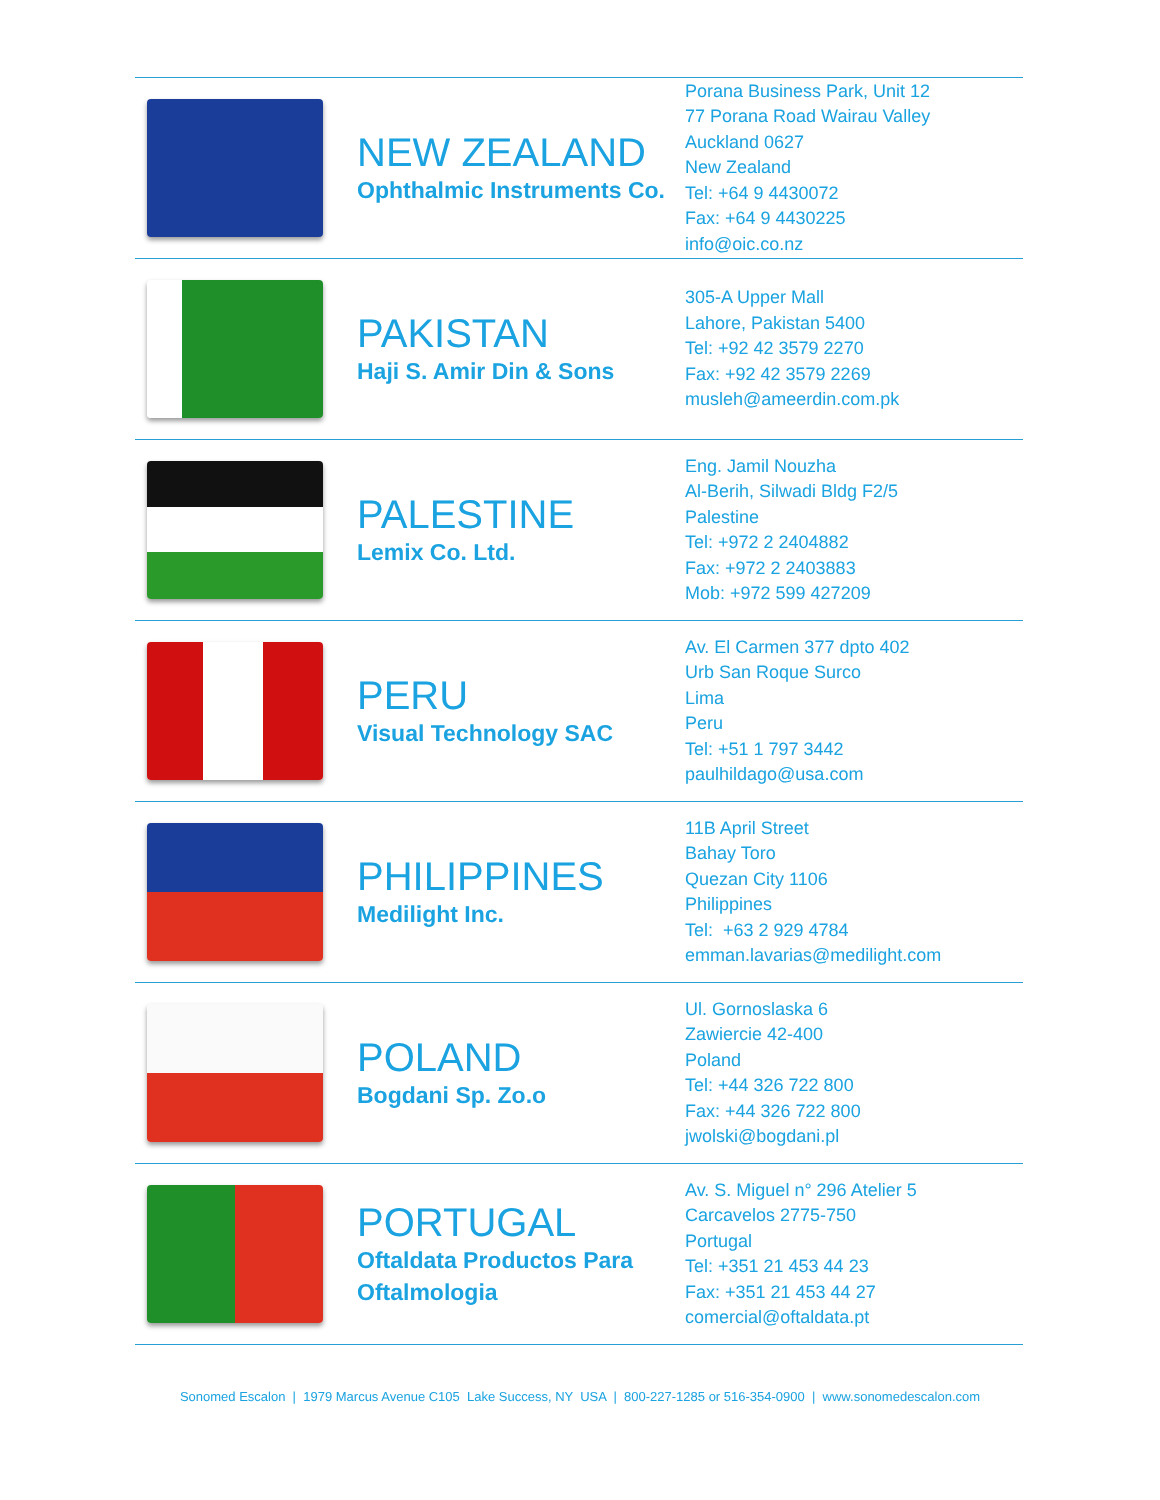| | NEW ZEALAND Ophthalmic Instruments Co. | Porana Business Park, Unit 12 77 Porana Road Wairau Valley Auckland 0627 New Zealand Tel: +64 9 4430072 Fax: +64 9 4430225 info@oic.co.nz |
| | PAKISTAN Haji S. Amir Din & Sons | 305-A Upper Mall Lahore, Pakistan 5400 Tel: +92 42 3579 2270 Fax: +92 42 3579 2269 musleh@ameerdin.com.pk |
| | PALESTINE Lemix Co. Ltd. | Eng. Jamil Nouzha Al-Berih, Silwadi Bldg F2/5 Palestine Tel: +972 2 2404882 Fax: +972 2 2403883 Mob: +972 599 427209 |
| | PERU Visual Technology SAC | Av. El Carmen 377 dpto 402 Urb San Roque Surco Lima Peru Tel: +51 1 797 3442 paulhildago@usa.com |
| | PHILIPPINES Medilight Inc. | 11B April Street Bahay Toro Quezan City 1106 Philippines Tel: +63 2 929 4784 emman.lavarias@medilight.com |
| | POLAND Bogdani Sp. Zo.o | Ul. Gornoslaska 6 Zawiercie 42-400 Poland Tel: +44 326 722 800 Fax: +44 326 722 800 jwolski@bogdani.pl |
| | PORTUGAL Oftaldata Productos Para Oftalmologia | Av. S. Miguel n° 296 Atelier 5 Carcavelos 2775-750 Portugal Tel: +351 21 453 44 23 Fax: +351 21 453 44 27 comercial@oftaldata.pt |
Sonomed Escalon | 1979 Marcus Avenue C105 Lake Success, NY USA | 800-227-1285 or 516-354-0900 | www.sonomedescalon.com